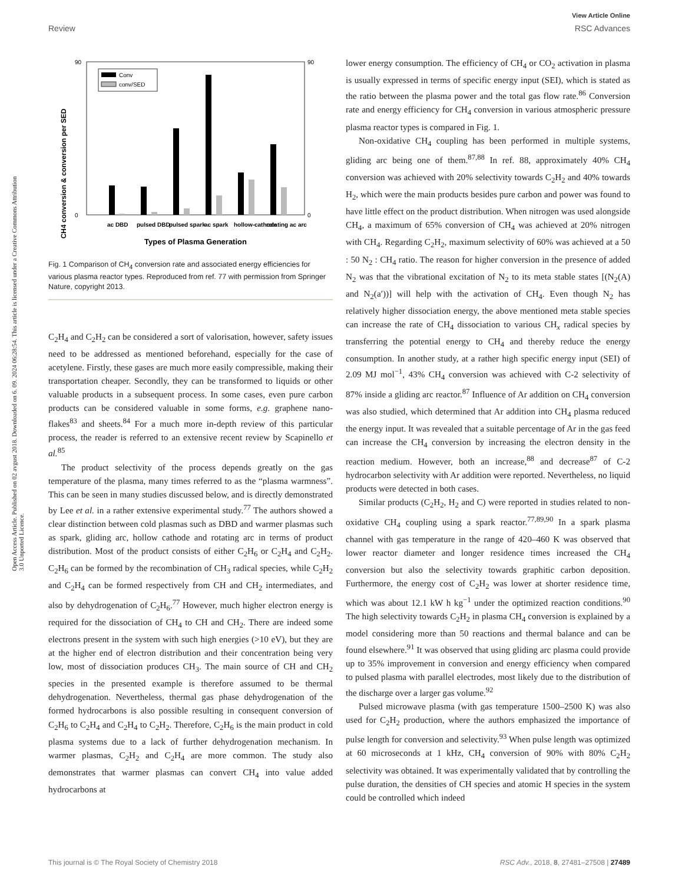View Article Online
Review RSC Advances
Open Access Article. Published on 02 avgust 2018. Downloaded on 6. 09. 2024 06:28:54. This article is licensed under a Creative Commons Attribution 3.0 Unported Licence.
CH4 conversion & conversion per SED
90
0
90
0
Conv
conv/SED
ac DBD
pulsed DBD
pulsed spark
ac spark
hollow-cathode
rotating ac arc
Types of Plasma Generation
Fig. 1 Comparison of CH<sub>4</sub> conversion rate and associated energy efficiencies for various plasma reactor types. Reproduced from ref. 77 with permission from Springer Nature, copyright 2013.
C<sub>2</sub>H<sub>4</sub> and C<sub>2</sub>H<sub>2</sub> can be considered a sort of valorisation, however, safety issues need to be addressed as mentioned beforehand, especially for the case of acetylene. Firstly, these gases are much more easily compressible, making their transportation cheaper. Secondly, they can be transformed to liquids or other valuable products in a subsequent process. In some cases, even pure carbon products can be considered valuable in some forms, e.g. graphene nano-flakes<sup>83</sup> and sheets.<sup>84</sup> For a much more in-depth review of this particular process, the reader is referred to an extensive recent review by Scapinello et al.<sup>85</sup>
The product selectivity of the process depends greatly on the gas temperature of the plasma, many times referred to as the “plasma warmness”. This can be seen in many studies discussed below, and is directly demonstrated by Lee et al. in a rather extensive experimental study.<sup>77</sup> The authors showed a clear distinction between cold plasmas such as DBD and warmer plasmas such as spark, gliding arc, hollow cathode and rotating arc in terms of product distribution. Most of the product consists of either C<sub>2</sub>H<sub>6</sub> or C<sub>2</sub>H<sub>4</sub> and C<sub>2</sub>H<sub>2</sub>. C<sub>2</sub>H<sub>6</sub> can be formed by the recombination of CH<sub>3</sub> radical species, while C<sub>2</sub>H<sub>2</sub> and C<sub>2</sub>H<sub>4</sub> can be formed respectively from CH and CH<sub>2</sub> intermediates, and also by dehydrogenation of C<sub>2</sub>H<sub>6</sub>.<sup>77</sup> However, much higher electron energy is required for the dissociation of CH<sub>4</sub> to CH and CH<sub>2</sub>. There are indeed some electrons present in the system with such high energies (>10 eV), but they are at the higher end of electron distribution and their concentration being very low, most of dissociation produces CH<sub>3</sub>. The main source of CH and CH<sub>2</sub> species in the presented example is therefore assumed to be thermal dehydrogenation. Nevertheless, thermal gas phase dehydrogenation of the formed hydrocarbons is also possible resulting in consequent conversion of C<sub>2</sub>H<sub>6</sub> to C<sub>2</sub>H<sub>4</sub> and C<sub>2</sub>H<sub>4</sub> to C<sub>2</sub>H<sub>2</sub>. Therefore, C<sub>2</sub>H<sub>6</sub> is the main product in cold plasma systems due to a lack of further dehydrogenation mechanism. In warmer plasmas, C<sub>2</sub>H<sub>2</sub> and C<sub>2</sub>H<sub>4</sub> are more common. The study also demonstrates that warmer plasmas can convert CH<sub>4</sub> into value added hydrocarbons at
lower energy consumption. The efficiency of CH<sub>4</sub> or CO<sub>2</sub> activation in plasma is usually expressed in terms of specific energy input (SEI), which is stated as the ratio between the plasma power and the total gas flow rate.<sup>86</sup> Conversion rate and energy efficiency for CH<sub>4</sub> conversion in various atmospheric pressure plasma reactor types is compared in Fig. 1.
Non-oxidative CH<sub>4</sub> coupling has been performed in multiple systems, gliding arc being one of them.<sup>87,88</sup> In ref. 88, approximately 40% CH<sub>4</sub> conversion was achieved with 20% selectivity towards C<sub>2</sub>H<sub>2</sub> and 40% towards H<sub>2</sub>, which were the main products besides pure carbon and power was found to have little effect on the product distribution. When nitrogen was used alongside CH<sub>4</sub>, a maximum of 65% conversion of CH<sub>4</sub> was achieved at 20% nitrogen with CH<sub>4</sub>. Regarding C<sub>2</sub>H<sub>2</sub>, maximum selectivity of 60% was achieved at a 50 : 50 N<sub>2</sub> : CH<sub>4</sub> ratio. The reason for higher conversion in the presence of added N<sub>2</sub> was that the vibrational excitation of N<sub>2</sub> to its meta stable states [(N<sub>2</sub>(A) and N<sub>2</sub>(a′))] will help with the activation of CH<sub>4</sub>. Even though N<sub>2</sub> has relatively higher dissociation energy, the above mentioned meta stable species can increase the rate of CH<sub>4</sub> dissociation to various CH<sub>x</sub> radical species by transferring the potential energy to CH<sub>4</sub> and thereby reduce the energy consumption. In another study, at a rather high specific energy input (SEI) of 2.09 MJ mol<sup>−1</sup>, 43% CH<sub>4</sub> conversion was achieved with C-2 selectivity of 87% inside a gliding arc reactor.<sup>87</sup> Influence of Ar addition on CH<sub>4</sub> conversion was also studied, which determined that Ar addition into CH<sub>4</sub> plasma reduced the energy input. It was revealed that a suitable percentage of Ar in the gas feed can increase the CH<sub>4</sub> conversion by increasing the electron density in the reaction medium. However, both an increase,<sup>88</sup> and decrease<sup>87</sup> of C-2 hydrocarbon selectivity with Ar addition were reported. Nevertheless, no liquid products were detected in both cases.
Similar products (C<sub>2</sub>H<sub>2</sub>, H<sub>2</sub> and C) were reported in studies related to non-oxidative CH<sub>4</sub> coupling using a spark reactor.<sup>77,89,90</sup> In a spark plasma channel with gas temperature in the range of 420–460 K was observed that lower reactor diameter and longer residence times increased the CH<sub>4</sub> conversion but also the selectivity towards graphitic carbon deposition. Furthermore, the energy cost of C<sub>2</sub>H<sub>2</sub> was lower at shorter residence time, which was about 12.1 kW h kg<sup>−1</sup> under the optimized reaction conditions.<sup>90</sup> The high selectivity towards C<sub>2</sub>H<sub>2</sub> in plasma CH<sub>4</sub> conversion is explained by a model considering more than 50 reactions and thermal balance and can be found elsewhere.<sup>91</sup> It was observed that using gliding arc plasma could provide up to 35% improvement in conversion and energy efficiency when compared to pulsed plasma with parallel electrodes, most likely due to the distribution of the discharge over a larger gas volume.<sup>92</sup>
Pulsed microwave plasma (with gas temperature 1500–2500 K) was also used for C<sub>2</sub>H<sub>2</sub> production, where the authors emphasized the importance of pulse length for conversion and selectivity.<sup>93</sup> When pulse length was optimized at 60 microseconds at 1 kHz, CH<sub>4</sub> conversion of 90% with 80% C<sub>2</sub>H<sub>2</sub> selectivity was obtained. It was experimentally validated that by controlling the pulse duration, the densities of CH species and atomic H species in the system could be controlled which indeed
This journal is © The Royal Society of Chemistry 2018 RSC Adv., 2018, 8, 27481–27508 | 27489